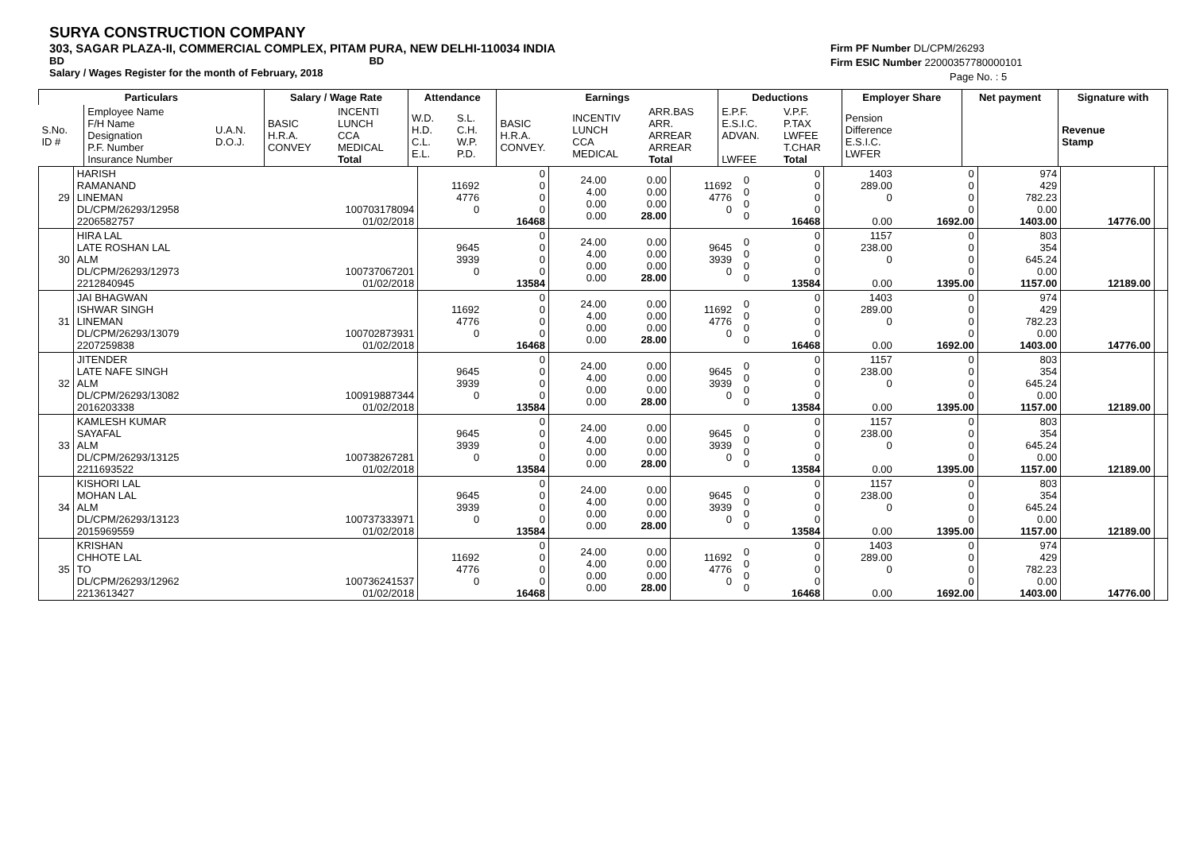SURYA CONSTRUCTION COMPANY
303, SAGAR PLAZA-II, COMMERCIAL COMPLEX, PITAM PURA, NEW DELHI-110034 INDIA
BD BD
Salary / Wages Register for the month of February, 2018
Firm PF Number DL/CPM/26293
Firm ESIC Number 22000357780000101
Page No. : 5
| Particulars | | | Salary / Wage Rate | | Attendance | | Earnings | | | Deductions | | Employer Share | Net payment | Signature with |
| --- | --- | --- | --- | --- | --- | --- | --- | --- | --- | --- | --- | --- | --- | --- |
| S.No. ID # | Employee Name F/H Name Designation P.F. Number Insurance Number | U.A.N. D.O.J. | BASIC H.R.A. CONVEY | INCENTI LUNCH CCA MEDICAL Total | W.D. H.D. C.L. E.L. | S.L. C.H. W.P. P.D. | BASIC H.R.A. CONVEY. | INCENTIV LUNCH CCA MEDICAL | ARR.BAS ARR. ARREAR ARREAR Total | E.P.F. E.S.I.C. ADVAN. LWFEE | V.P.F. P.TAX LWFEE T.CHAR Total | Pension Difference E.S.I.C. LWFER | | Revenue Stamp |
| 29 | HARISH RAMANAND LINEMAN DL/CPM/26293/12958 2206582757 | 100703178094 01/02/2018 | 11692 4776 0 | 0 0 0 0 16468 | 24.00 4.00 0.00 0.00 | 0.00 0.00 0.00 28.00 | 11692 4776 0 | 0 0 0 0 | 0 0 0 0 16468 | 1403 289.00 0 0.00 | 0 0 0 0 1692.00 | 974 429 782.23 0.00 1403.00 | 14776.00 | |
| 30 | HIRA LAL LATE ROSHAN LAL ALM DL/CPM/26293/12973 2212840945 | 100737067201 01/02/2018 | 9645 3939 0 | 0 0 0 0 13584 | 24.00 4.00 0.00 0.00 | 0.00 0.00 0.00 28.00 | 9645 3939 0 | 0 0 0 0 | 0 0 0 0 13584 | 1157 238.00 0 0.00 | 0 0 0 0 1395.00 | 803 354 645.24 0.00 1157.00 | 12189.00 | |
| 31 | JAI BHAGWAN ISHWAR SINGH LINEMAN DL/CPM/26293/13079 2207259838 | 100702873931 01/02/2018 | 11692 4776 0 | 0 0 0 0 16468 | 24.00 4.00 0.00 0.00 | 0.00 0.00 0.00 28.00 | 11692 4776 0 | 0 0 0 0 | 0 0 0 0 16468 | 1403 289.00 0 0.00 | 0 0 0 0 1692.00 | 974 429 782.23 0.00 1403.00 | 14776.00 | |
| 32 | JITENDER LATE NAFE SINGH ALM DL/CPM/26293/13082 2016203338 | 100919887344 01/02/2018 | 9645 3939 0 | 0 0 0 0 13584 | 24.00 4.00 0.00 0.00 | 0.00 0.00 0.00 28.00 | 9645 3939 0 | 0 0 0 0 | 0 0 0 0 13584 | 1157 238.00 0 0.00 | 0 0 0 0 1395.00 | 803 354 645.24 0.00 1157.00 | 12189.00 | |
| 33 | KAMLESH KUMAR SAYAFAL ALM DL/CPM/26293/13125 2211693522 | 100738267281 01/02/2018 | 9645 3939 0 | 0 0 0 0 13584 | 24.00 4.00 0.00 0.00 | 0.00 0.00 0.00 28.00 | 9645 3939 0 | 0 0 0 0 | 0 0 0 0 13584 | 1157 238.00 0 0.00 | 0 0 0 0 1395.00 | 803 354 645.24 0.00 1157.00 | 12189.00 | |
| 34 | KISHORI LAL MOHAN LAL ALM DL/CPM/26293/13123 2015969559 | 100737333971 01/02/2018 | 9645 3939 0 | 0 0 0 0 13584 | 24.00 4.00 0.00 0.00 | 0.00 0.00 0.00 28.00 | 9645 3939 0 | 0 0 0 0 | 0 0 0 0 13584 | 1157 238.00 0 0.00 | 0 0 0 0 1395.00 | 803 354 645.24 0.00 1157.00 | 12189.00 | |
| 35 | KRISHAN CHHOTE LAL TO DL/CPM/26293/12962 2213613427 | 100736241537 01/02/2018 | 11692 4776 0 | 0 0 0 0 16468 | 24.00 4.00 0.00 0.00 | 0.00 0.00 0.00 28.00 | 11692 4776 0 | 0 0 0 0 | 0 0 0 0 16468 | 1403 289.00 0 0.00 | 0 0 0 0 1692.00 | 974 429 782.23 0.00 1403.00 | 14776.00 | |